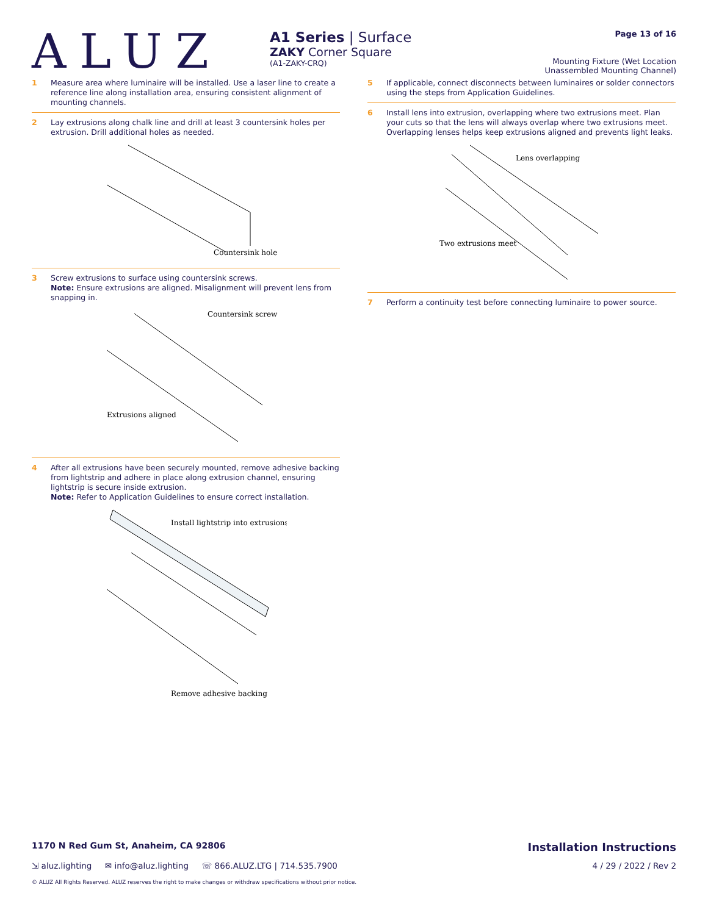ALUZ
A1 Series | Surface
ZAKY Corner Square
(A1-ZAKY-CRQ)
Page 13 of 16
Mounting Fixture (Wet Location
Unassembled Mounting Channel)
1
Measure area where luminaire will be installed. Use a laser line to create a reference line along installation area, ensuring consistent alignment of mounting channels.
2
Lay extrusions along chalk line and drill at least 3 countersink holes per extrusion. Drill additional holes as needed.
Countersink hole
3
Screw extrusions to surface using countersink screws.
Note: Ensure extrusions are aligned. Misalignment will prevent lens from snapping in.
Countersink screw
Extrusions aligned
4
After all extrusions have been securely mounted, remove adhesive backing from lightstrip and adhere in place along extrusion channel, ensuring lightstrip is secure inside extrusion.
Note: Refer to Application Guidelines to ensure correct installation.
Install lightstrip into extrusions
Remove adhesive backing
5
If applicable, connect disconnects between luminaires or solder connectors using the steps from Application Guidelines.
6
Install lens into extrusion, overlapping where two extrusions meet. Plan your cuts so that the lens will always overlap where two extrusions meet. Overlapping lenses helps keep extrusions aligned and prevents light leaks.
Lens overlapping
Two extrusions meet
7
Perform a continuity test before connecting luminaire to power source.
1170 N Red Gum St, Anaheim, CA 92806 Installation Instructions
⇲ aluz.lighting ✉ info@aluz.lighting ☏ 866.ALUZ.LTG | 714.535.7900 4 / 29 / 2022 / Rev 2
© ALUZ All Rights Reserved. ALUZ reserves the right to make changes or withdraw specifications without prior notice.